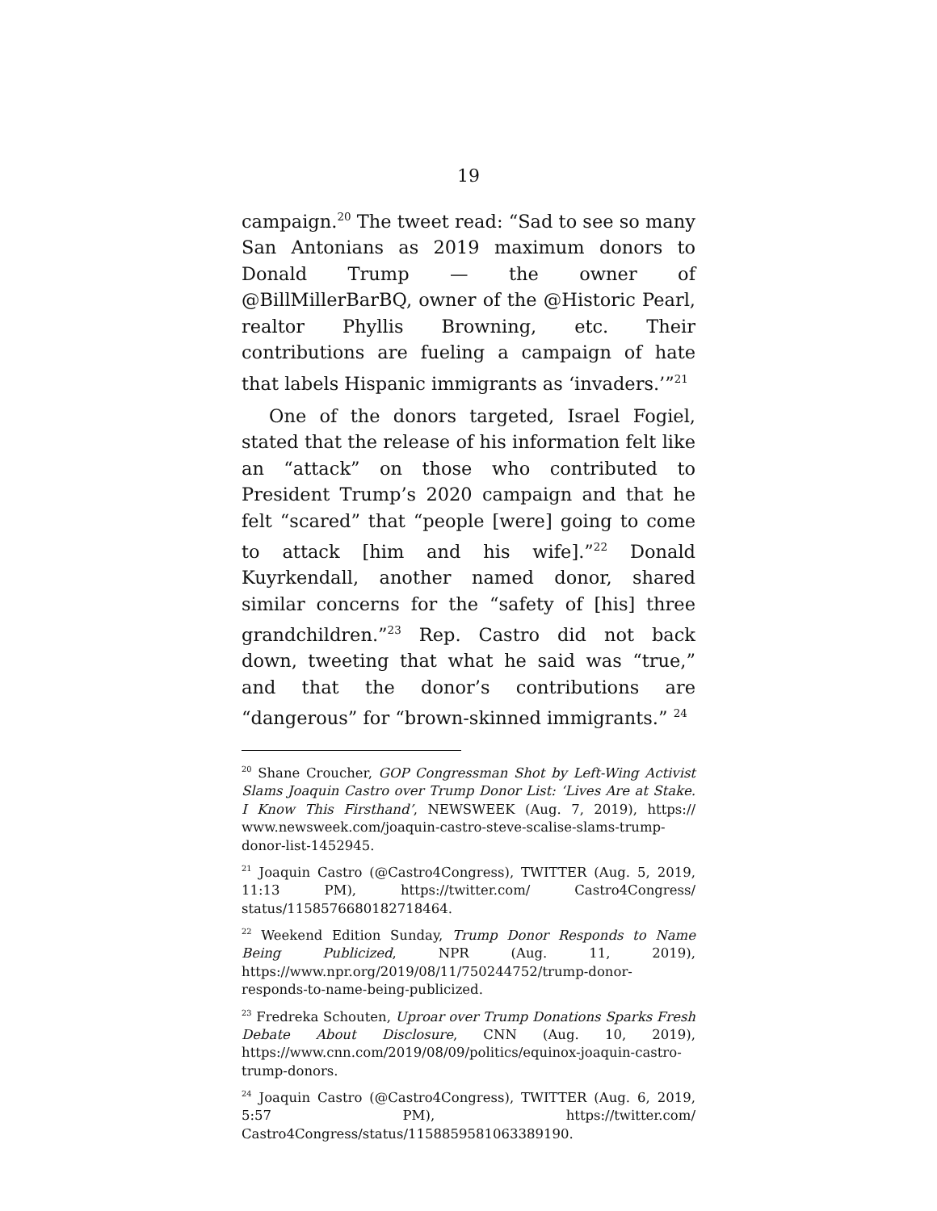19
campaign.<sup>20</sup> The tweet read: “Sad to see so many San Antonians as 2019 maximum donors to Donald Trump — the owner of @BillMillerBarBQ, owner of the @Historic Pearl, realtor Phyllis Browning, etc. Their contributions are fueling a campaign of hate that labels Hispanic immigrants as ‘invaders.’”<sup>21</sup>
One of the donors targeted, Israel Fogiel, stated that the release of his information felt like an “attack” on those who contributed to President Trump’s 2020 campaign and that he felt “scared” that “people [were] going to come to attack [him and his wife].”<sup>22</sup> Donald Kuyrkendall, another named donor, shared similar concerns for the “safety of [his] three grandchildren.”<sup>23</sup> Rep. Castro did not back down, tweeting that what he said was “true,” and that the donor’s contributions are “dangerous” for “brown-skinned immigrants.” <sup>24</sup>
<sup>20</sup> Shane Croucher, GOP Congressman Shot by Left-Wing Activist Slams Joaquin Castro over Trump Donor List: ‘Lives Are at Stake. I Know This Firsthand’, NEWSWEEK (Aug. 7, 2019), https:// www.newsweek.com/joaquin-castro-steve-scalise-slams-trump-donor-list-1452945.
<sup>21</sup> Joaquin Castro (@Castro4Congress), TWITTER (Aug. 5, 2019, 11:13 PM), https://twitter.com/ Castro4Congress/ status/1158576680182718464.
<sup>22</sup> Weekend Edition Sunday, Trump Donor Responds to Name Being Publicized, NPR (Aug. 11, 2019), https://www.npr.org/2019/08/11/750244752/trump-donor-responds-to-name-being-publicized.
<sup>23</sup> Fredreka Schouten, Uproar over Trump Donations Sparks Fresh Debate About Disclosure, CNN (Aug. 10, 2019), https://www.cnn.com/2019/08/09/politics/equinox-joaquin-castro-trump-donors.
<sup>24</sup> Joaquin Castro (@Castro4Congress), TWITTER (Aug. 6, 2019, 5:57 PM), https://twitter.com/ Castro4Congress/status/1158859581063389190.